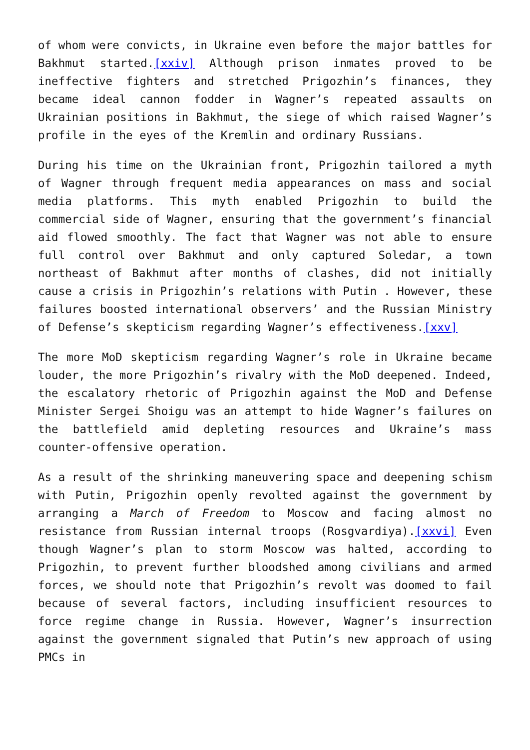of whom were convicts, in Ukraine even before the major battles for Bakhmut started.[xxiv] Although prison inmates proved to be ineffective fighters and stretched Prigozhin’s finances, they became ideal cannon fodder in Wagner’s repeated assaults on Ukrainian positions in Bakhmut, the siege of which raised Wagner’s profile in the eyes of the Kremlin and ordinary Russians.
During his time on the Ukrainian front, Prigozhin tailored a myth of Wagner through frequent media appearances on mass and social media platforms. This myth enabled Prigozhin to build the commercial side of Wagner, ensuring that the government’s financial aid flowed smoothly. The fact that Wagner was not able to ensure full control over Bakhmut and only captured Soledar, a town northeast of Bakhmut after months of clashes, did not initially cause a crisis in Prigozhin’s relations with Putin . However, these failures boosted international observers’ and the Russian Ministry of Defense’s skepticism regarding Wagner’s effectiveness.[xxv]
The more MoD skepticism regarding Wagner’s role in Ukraine became louder, the more Prigozhin’s rivalry with the MoD deepened. Indeed, the escalatory rhetoric of Prigozhin against the MoD and Defense Minister Sergei Shoigu was an attempt to hide Wagner’s failures on the battlefield amid depleting resources and Ukraine’s mass counter-offensive operation.
As a result of the shrinking maneuvering space and deepening schism with Putin, Prigozhin openly revolted against the government by arranging a March of Freedom to Moscow and facing almost no resistance from Russian internal troops (Rosgvardiya).[xxvi] Even though Wagner’s plan to storm Moscow was halted, according to Prigozhin, to prevent further bloodshed among civilians and armed forces, we should note that Prigozhin’s revolt was doomed to fail because of several factors, including insufficient resources to force regime change in Russia. However, Wagner’s insurrection against the government signaled that Putin’s new approach of using PMCs in